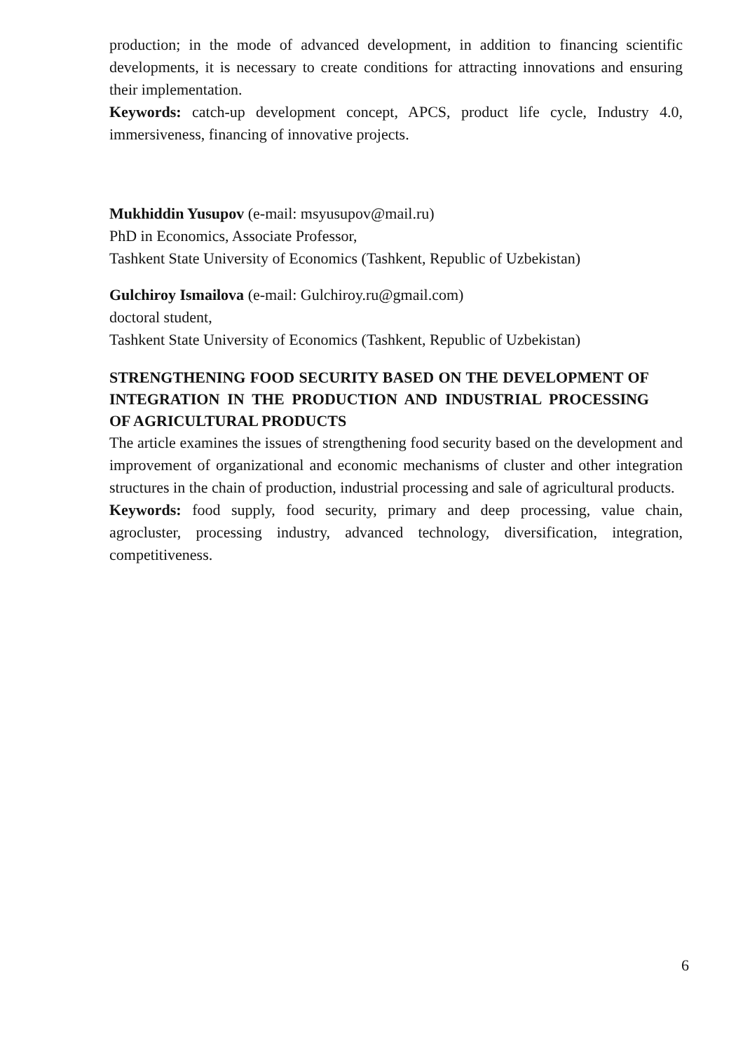production; in the mode of advanced development, in addition to financing scientific developments, it is necessary to create conditions for attracting innovations and ensuring their implementation.
Keywords: catch-up development concept, APCS, product life cycle, Industry 4.0, immersiveness, financing of innovative projects.
Mukhiddin Yusupov (e-mail: msyusupov@mail.ru)
PhD in Economics, Associate Professor,
Tashkent State University of Economics (Tashkent, Republic of Uzbekistan)
Gulchiroy Ismailova (e-mail: Gulchiroy.ru@gmail.com)
doctoral student,
Tashkent State University of Economics (Tashkent, Republic of Uzbekistan)
STRENGTHENING FOOD SECURITY BASED ON THE DEVELOPMENT OF INTEGRATION IN THE PRODUCTION AND INDUSTRIAL PROCESSING OF AGRICULTURAL PRODUCTS
The article examines the issues of strengthening food security based on the development and improvement of organizational and economic mechanisms of cluster and other integration structures in the chain of production, industrial processing and sale of agricultural products.
Keywords: food supply, food security, primary and deep processing, value chain, agrocluster, processing industry, advanced technology, diversification, integration, competitiveness.
6